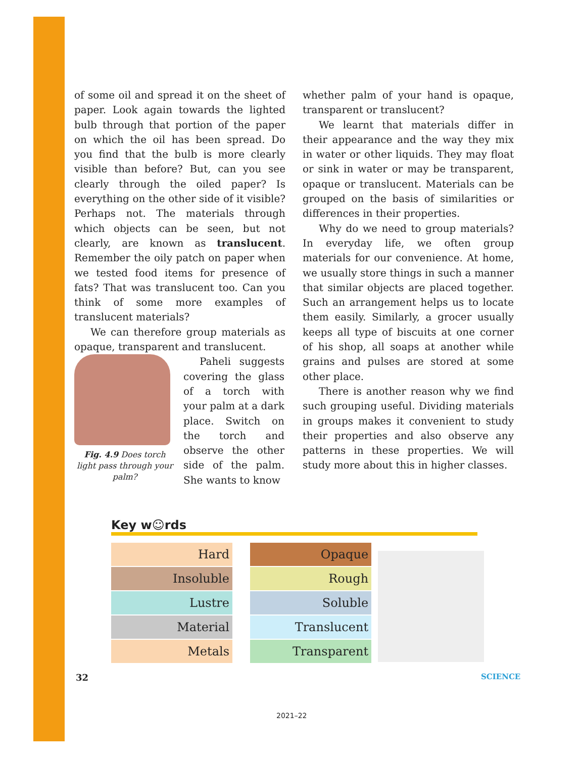of some oil and spread it on the sheet of paper. Look again towards the lighted bulb through that portion of the paper on which the oil has been spread. Do you find that the bulb is more clearly visible than before? But, can you see clearly through the oiled paper? Is everything on the other side of it visible? Perhaps not. The materials through which objects can be seen, but not clearly, are known as translucent. Remember the oily patch on paper when we tested food items for presence of fats? That was translucent too. Can you think of some more examples of translucent materials?
We can therefore group materials as opaque, transparent and translucent.
Fig. 4.9 Does torch light pass through your palm?
Paheli suggests covering the glass of a torch with your palm at a dark place. Switch on the torch and observe the other side of the palm. She wants to know
whether palm of your hand is opaque, transparent or translucent?
We learnt that materials differ in their appearance and the way they mix in water or other liquids. They may float or sink in water or may be transparent, opaque or translucent. Materials can be grouped on the basis of similarities or differences in their properties.
Why do we need to group materials? In everyday life, we often group materials for our convenience. At home, we usually store things in such a manner that similar objects are placed together. Such an arrangement helps us to locate them easily. Similarly, a grocer usually keeps all type of biscuits at one corner of his shop, all soaps at another while grains and pulses are stored at some other place.
There is another reason why we find such grouping useful. Dividing materials in groups makes it convenient to study their properties and also observe any patterns in these properties. We will study more about this in higher classes.
Key w☺rds
| Hard |
| Insoluble |
| Lustre |
| Material |
| Metals |
| Opaque |
| Rough |
| Soluble |
| Translucent |
| Transparent |
32 SCIENCE
2021–22